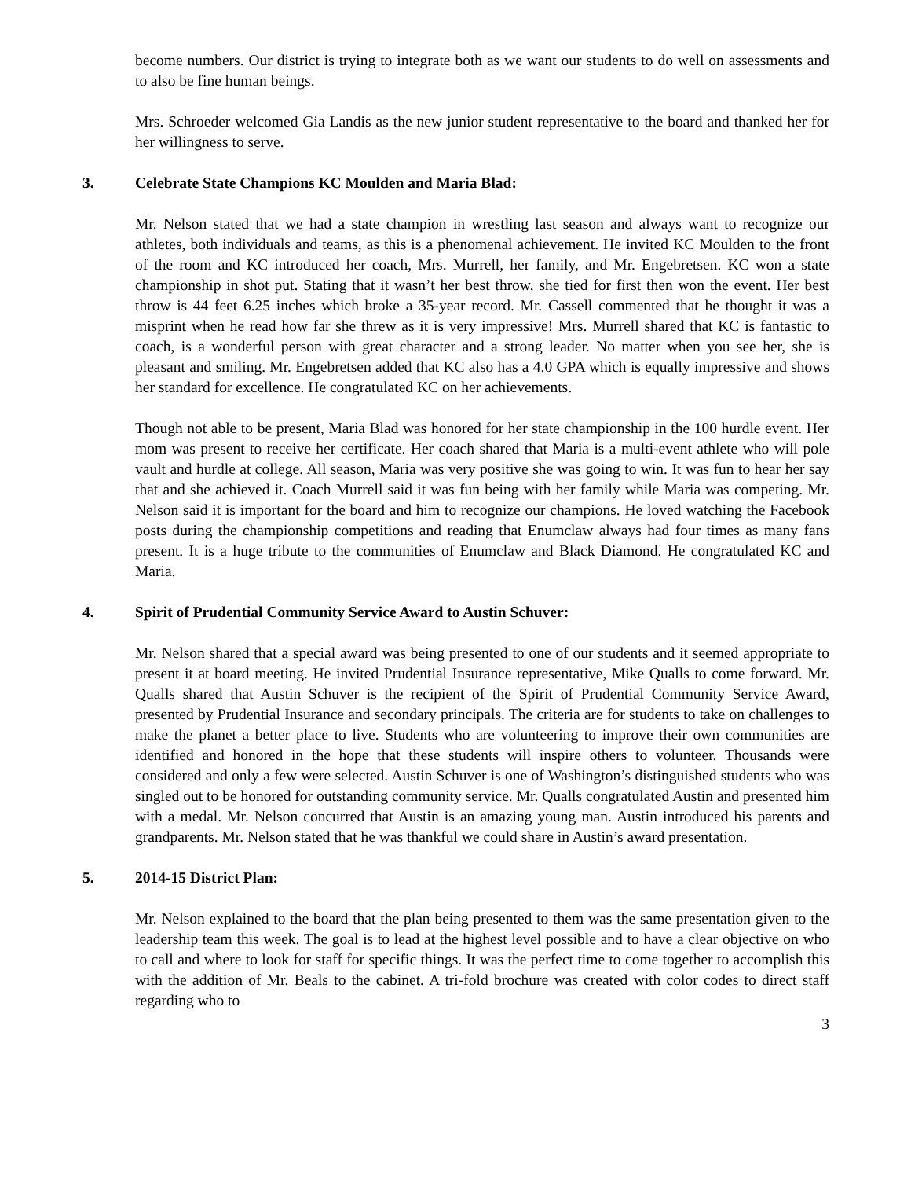become numbers. Our district is trying to integrate both as we want our students to do well on assessments and to also be fine human beings.
Mrs. Schroeder welcomed Gia Landis as the new junior student representative to the board and thanked her for her willingness to serve.
3. Celebrate State Champions KC Moulden and Maria Blad:
Mr. Nelson stated that we had a state champion in wrestling last season and always want to recognize our athletes, both individuals and teams, as this is a phenomenal achievement. He invited KC Moulden to the front of the room and KC introduced her coach, Mrs. Murrell, her family, and Mr. Engebretsen. KC won a state championship in shot put. Stating that it wasn’t her best throw, she tied for first then won the event. Her best throw is 44 feet 6.25 inches which broke a 35-year record. Mr. Cassell commented that he thought it was a misprint when he read how far she threw as it is very impressive! Mrs. Murrell shared that KC is fantastic to coach, is a wonderful person with great character and a strong leader. No matter when you see her, she is pleasant and smiling. Mr. Engebretsen added that KC also has a 4.0 GPA which is equally impressive and shows her standard for excellence. He congratulated KC on her achievements.
Though not able to be present, Maria Blad was honored for her state championship in the 100 hurdle event. Her mom was present to receive her certificate. Her coach shared that Maria is a multi-event athlete who will pole vault and hurdle at college. All season, Maria was very positive she was going to win. It was fun to hear her say that and she achieved it. Coach Murrell said it was fun being with her family while Maria was competing. Mr. Nelson said it is important for the board and him to recognize our champions. He loved watching the Facebook posts during the championship competitions and reading that Enumclaw always had four times as many fans present. It is a huge tribute to the communities of Enumclaw and Black Diamond. He congratulated KC and Maria.
4. Spirit of Prudential Community Service Award to Austin Schuver:
Mr. Nelson shared that a special award was being presented to one of our students and it seemed appropriate to present it at board meeting. He invited Prudential Insurance representative, Mike Qualls to come forward. Mr. Qualls shared that Austin Schuver is the recipient of the Spirit of Prudential Community Service Award, presented by Prudential Insurance and secondary principals. The criteria are for students to take on challenges to make the planet a better place to live. Students who are volunteering to improve their own communities are identified and honored in the hope that these students will inspire others to volunteer. Thousands were considered and only a few were selected. Austin Schuver is one of Washington’s distinguished students who was singled out to be honored for outstanding community service. Mr. Qualls congratulated Austin and presented him with a medal. Mr. Nelson concurred that Austin is an amazing young man. Austin introduced his parents and grandparents. Mr. Nelson stated that he was thankful we could share in Austin’s award presentation.
5. 2014-15 District Plan:
Mr. Nelson explained to the board that the plan being presented to them was the same presentation given to the leadership team this week. The goal is to lead at the highest level possible and to have a clear objective on who to call and where to look for staff for specific things. It was the perfect time to come together to accomplish this with the addition of Mr. Beals to the cabinet. A tri-fold brochure was created with color codes to direct staff regarding who to
3